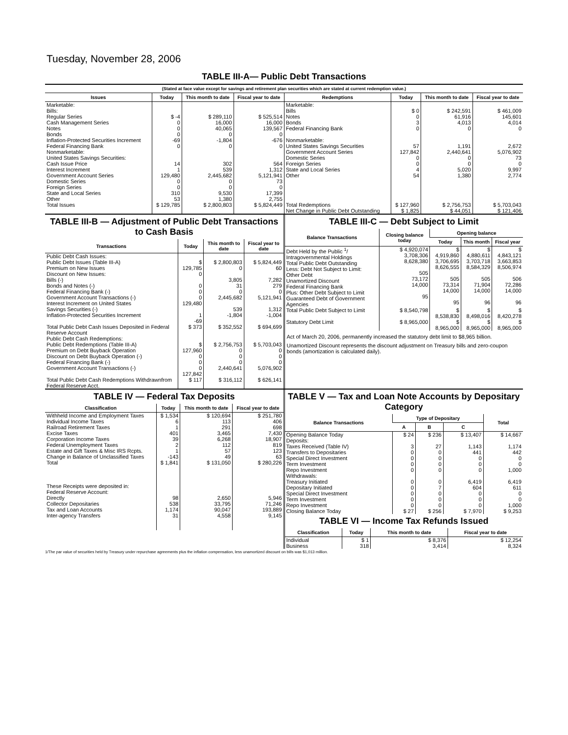Tuesday, November 28, 2006
TABLE III-A— Public Debt Transactions
(Stated at face value except for savings and retirement plan securities which are stated at current redemption value.)
| Issues | Today | This month to date | Fiscal year to date | Redemptions | Today | This month to date | Fiscal year to date |
| --- | --- | --- | --- | --- | --- | --- | --- |
| Marketable: Bills: Regular Series Cash Management Series Notes Bonds Inflation-Protected Securities Increment Federal Financing Bank Nonmarketable: United States Savings Securities: Cash Issue Price Interest Increment Government Account Series Domestic Series Foreign Series State and Local Series Other | $ -4 0 0 0 -69 0 14 1 129,480 0 0 310 53 | $ 289,110 16,000 40,065 0 -1,804 0 302 539 2,445,682 0 0 9,530 1,380 | $ 525,514 16,000 139,567 0 -676 0 564 1,312 5,121,941 73 0 17,399 2,755 | Marketable: Bills Notes Bonds Federal Financing Bank Nonmarketable: United States Savings Securities Government Account Series Domestic Series Foreign Series State and Local Series Other | $ 0 0 3 0 57 127,842 0 0 4 54 | $ 242,591 61,916 4,013 0 1,191 2,440,641 0 0 5,020 1,380 | $ 461,009 145,601 4,014 0 2,672 5,076,902 73 0 9,997 2,774 |
| Total Issues | $ 129,785 | $ 2,800,803 | $ 5,824,449 | Total Redemptions | $ 127,960 | $ 2,756,753 | $ 5,703,043 |
| | | | | Net Change in Public Debt Outstanding | $ 1,825 | $ 44,051 | $ 121,406 |
TABLE III-B — Adjustment of Public Debt Transactions to Cash Basis
| Transactions | Today | This month to date | Fiscal year to date |
| --- | --- | --- | --- |
| Public Debt Cash Issues: Public Debt Issues (Table III-A) Premium on New Issues Discount on New Issues: Bills (-) Bonds and Notes (-) Federal Financing Bank (-) Government Account Transactions (-) Interest Increment on United States Savings Securities (-) Inflation-Protected Securities Increment | $ 129,785 0 0 0 0 129,480 1 -69 | $ 2,800,803 0 3,805 31 0 2,445,682 539 -1,804 | $ 5,824,449 60 7,282 279 0 5,121,941 1,312 -1,004 |
| Total Public Debt Cash Issues Deposited in Federal Reserve Account | $ 373 | $ 352,552 | $ 694,699 |
| Public Debt Cash Redemptions: Public Debt Redemptions (Table III-A) Premium on Debt Buyback Operation Discount on Debt Buyback Operation (-) Federal Financing Bank (-) Government Account Transactions (-) | $ 127,960 0 0 0 127,842 | $ 2,756,753 0 0 0 2,440,641 | $ 5,703,043 0 0 0 5,076,902 |
| Total Public Debt Cash Redemptions Withdrawnfrom Federal Reserve Acct. | $ 117 | $ 316,112 | $ 626,141 |
TABLE III-C — Debt Subject to Limit
| Balance Transactions | Closing balance today | Opening balance | | |
| --- | --- | --- | --- | --- |
| | | Today | This month | Fiscal year |
| Debt Held by the Public <sup>1</sup>/ Intragovernmental Holdings Total Public Debt Outstanding Less: Debt Not Subject to Limit: Other Debt Unamortized Discount Federal Financing Bank Plus: Other Debt Subject to Limit Guaranteed Debt of Government Agencies | $ 4,920,074 3,708,306 8,628,380 505 73,172 14,000 95 | $ 4,919,860 3,706,695 8,626,555 505 73,314 14,000 95 | $ 4,880,611 3,703,718 8,584,329 505 71,904 14,000 96 | $ 4,843,121 3,663,853 8,506,974 506 72,286 14,000 96 |
| Total Public Debt Subject to Limit | $ 8,540,798 | $ 8,538,830 | $ 8,498,016 | $ 8,420,278 |
| Statutory Debt Limit | $ 8,965,000 | $ 8,965,000 | $ 8,965,000 | $ 8,965,000 |
Act of March 20, 2006, permanently increased the statutory debt limit to $8,965 billion.
Unamortized Discount represents the discount adjustment on Treasury bills and zero-coupon bonds (amortization is calculated daily).
TABLE IV — Federal Tax Deposits
| Classification | Today | This month to date | Fiscal year to date |
| --- | --- | --- | --- |
| Withheld Income and Employment Taxes Individual Income Taxes Railroad Retirement Taxes Excise Taxes Corporation Income Taxes Federal Unemployment Taxes Estate and Gift Taxes & Misc IRS Rcpts. Change in Balance of Unclassified Taxes | $ 1,534 6 1 401 39 2 1 -143 | $ 120,694 113 291 3,465 6,268 112 57 49 | $ 251,780 406 698 7,430 18,907 819 123 63 |
| Total | $ 1,841 | $ 131,050 | $ 280,226 |
| These Receipts were deposited in: Federal Reserve Account: Directly Collector Depositaries Tax and Loan Accounts Inter-agency Transfers | 98 538 1,174 31 | 2,650 33,795 90,047 4,558 | 5,946 71,246 193,889 9,145 |
TABLE V — Tax and Loan Note Accounts by Depositary Category
| Balance Transactions | Type of Depositary | | | Total |
| --- | --- | --- | --- | --- |
| | A | B | C | |
| Opening Balance Today Deposits: Taxes Received (Table IV) Transfers to Depositaries Special Direct Investment Term Investment Repo Investment Withdrawals: Treasury Initiated Depositary Initiated Special Direct Investment Term Investment Repo Investment | $ 24 3 0 0 0 0 0 0 0 0 0 | $ 236 27 0 0 0 0 0 7 0 0 0 | $ 13,407 1,143 441 0 0 0 6,419 604 0 0 0 | $ 14,667 1,174 442 0 0 1,000 6,419 611 0 0 1,000 |
| Closing Balance Today | $ 27 | $ 256 | $ 7,970 | $ 9,253 |
TABLE VI — Income Tax Refunds Issued
| Classification | Today | This month to date | Fiscal year to date |
| --- | --- | --- | --- |
| Individual Business | $ 1 318 | $ 8,376 3,414 | $ 12,254 8,324 |
1/The par value of securities held by Treasury under repurchase agreements plus the inflation compensation, less unamortized discount on bills was $1,013 million.